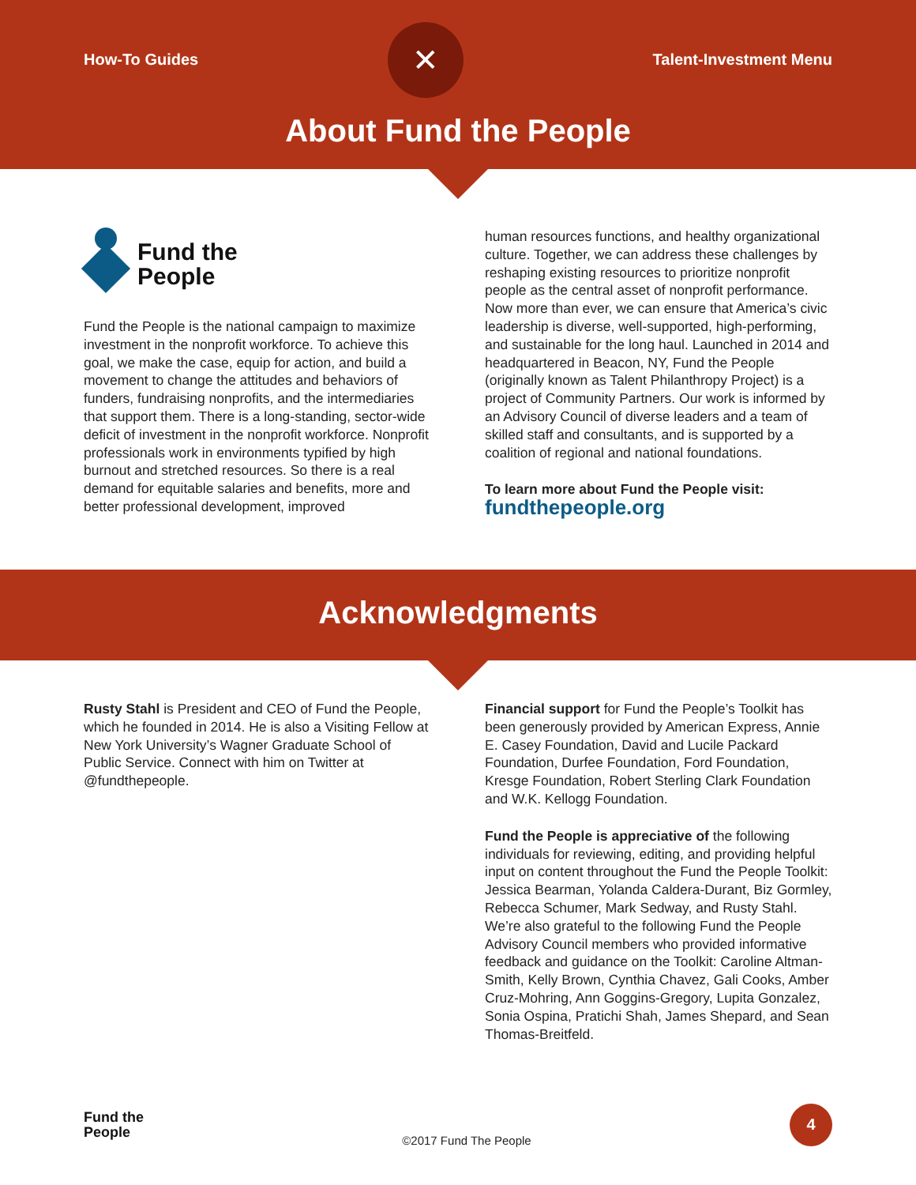How-To Guides
✕
Talent-Investment Menu
About Fund the People
Fund the
People
Fund the People is the national campaign to maximize investment in the nonprofit workforce. To achieve this goal, we make the case, equip for action, and build a movement to change the attitudes and behaviors of funders, fundraising nonprofits, and the intermediaries that support them. There is a long-standing, sector-wide deficit of investment in the nonprofit workforce. Nonprofit professionals work in environments typified by high burnout and stretched resources. So there is a real demand for equitable salaries and benefits, more and better professional development, improved
human resources functions, and healthy organizational culture. Together, we can address these challenges by reshaping existing resources to prioritize nonprofit people as the central asset of nonprofit performance. Now more than ever, we can ensure that America’s civic leadership is diverse, well-supported, high-performing, and sustainable for the long haul. Launched in 2014 and headquartered in Beacon, NY, Fund the People (originally known as Talent Philanthropy Project) is a project of Community Partners. Our work is informed by an Advisory Council of diverse leaders and a team of skilled staff and consultants, and is supported by a coalition of regional and national foundations.
To learn more about Fund the People visit:
fundthepeople.org
Acknowledgments
Rusty Stahl is President and CEO of Fund the People, which he founded in 2014. He is also a Visiting Fellow at New York University’s Wagner Graduate School of Public Service. Connect with him on Twitter at @fundthepeople.
Financial support for Fund the People’s Toolkit has been generously provided by American Express, Annie E. Casey Foundation, David and Lucile Packard Foundation, Durfee Foundation, Ford Foundation, Kresge Foundation, Robert Sterling Clark Foundation and W.K. Kellogg Foundation.
Fund the People is appreciative of the following individuals for reviewing, editing, and providing helpful input on content throughout the Fund the People Toolkit: Jessica Bearman, Yolanda Caldera-Durant, Biz Gormley, Rebecca Schumer, Mark Sedway, and Rusty Stahl. We’re also grateful to the following Fund the People Advisory Council members who provided informative feedback and guidance on the Toolkit: Caroline Altman-Smith, Kelly Brown, Cynthia Chavez, Gali Cooks, Amber Cruz-Mohring, Ann Goggins-Gregory, Lupita Gonzalez, Sonia Ospina, Pratichi Shah, James Shepard, and Sean Thomas-Breitfeld.
Fund the
People
©2017 Fund The People
4